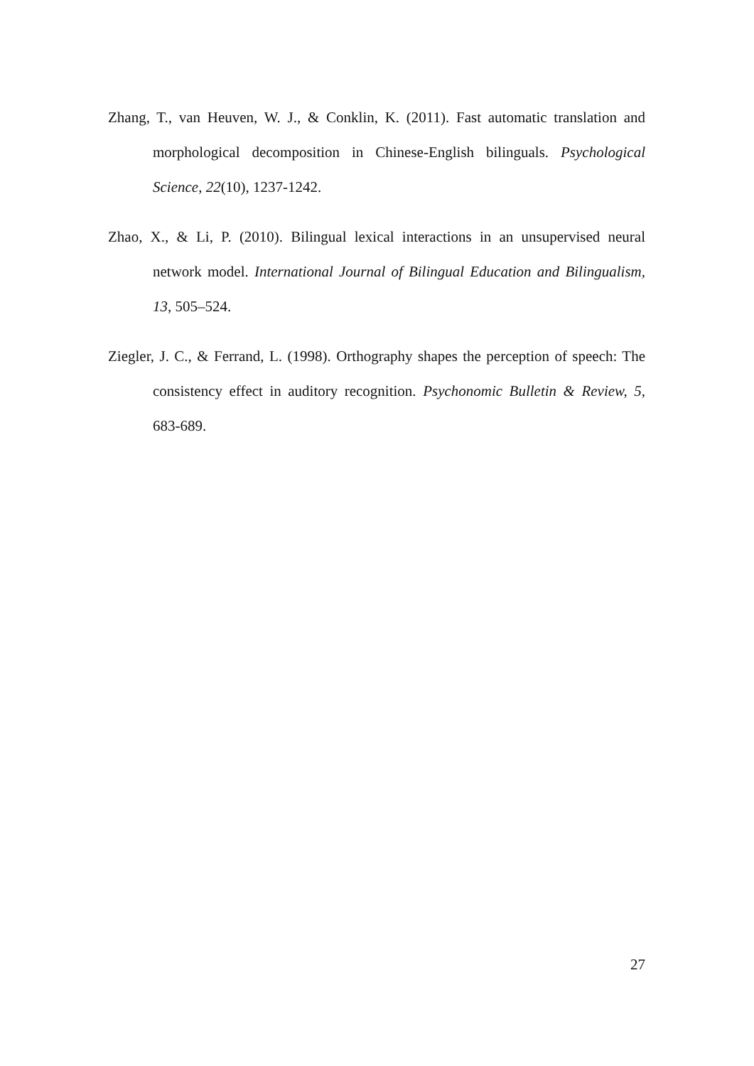Zhang, T., van Heuven, W. J., & Conklin, K. (2011). Fast automatic translation and morphological decomposition in Chinese-English bilinguals. Psychological Science, 22(10), 1237-1242.
Zhao, X., & Li, P. (2010). Bilingual lexical interactions in an unsupervised neural network model. International Journal of Bilingual Education and Bilingualism, 13, 505–524.
Ziegler, J. C., & Ferrand, L. (1998). Orthography shapes the perception of speech: The consistency effect in auditory recognition. Psychonomic Bulletin & Review, 5, 683-689.
27